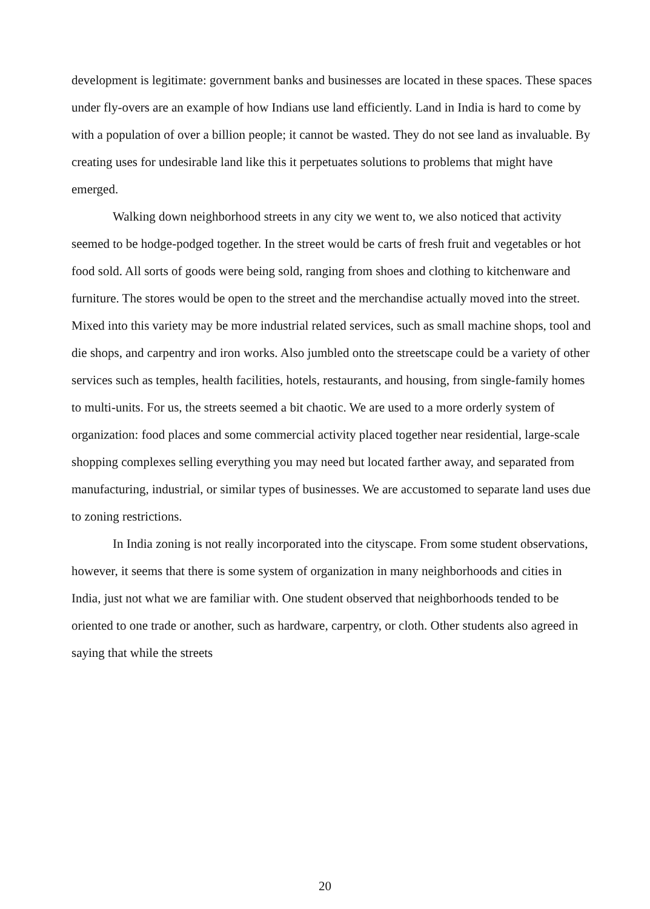development is legitimate: government banks and businesses are located in these spaces. These spaces under fly-overs are an example of how Indians use land efficiently. Land in India is hard to come by with a population of over a billion people; it cannot be wasted. They do not see land as invaluable. By creating uses for undesirable land like this it perpetuates solutions to problems that might have emerged.
Walking down neighborhood streets in any city we went to, we also noticed that activity seemed to be hodge-podged together. In the street would be carts of fresh fruit and vegetables or hot food sold. All sorts of goods were being sold, ranging from shoes and clothing to kitchenware and furniture. The stores would be open to the street and the merchandise actually moved into the street. Mixed into this variety may be more industrial related services, such as small machine shops, tool and die shops, and carpentry and iron works. Also jumbled onto the streetscape could be a variety of other services such as temples, health facilities, hotels, restaurants, and housing, from single-family homes to multi-units. For us, the streets seemed a bit chaotic. We are used to a more orderly system of organization: food places and some commercial activity placed together near residential, large-scale shopping complexes selling everything you may need but located farther away, and separated from manufacturing, industrial, or similar types of businesses. We are accustomed to separate land uses due to zoning restrictions.
In India zoning is not really incorporated into the cityscape. From some student observations, however, it seems that there is some system of organization in many neighborhoods and cities in India, just not what we are familiar with. One student observed that neighborhoods tended to be oriented to one trade or another, such as hardware, carpentry, or cloth. Other students also agreed in saying that while the streets
20